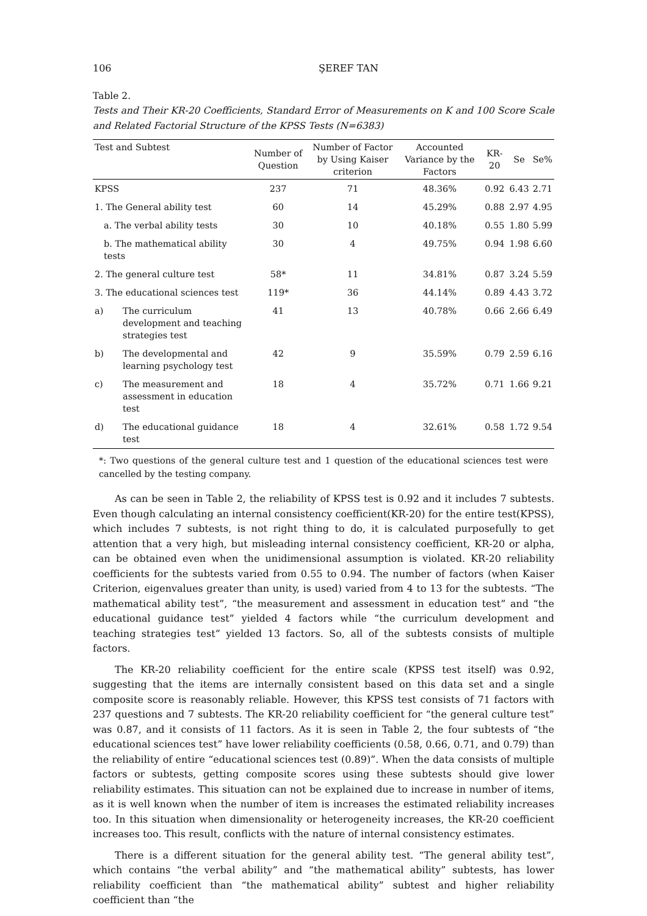106 ŞEREF TAN
Table 2.
Tests and Their KR-20 Coefficients, Standard Error of Measurements on K and 100 Score Scale and Related Factorial Structure of the KPSS Tests (N=6383)
| Test and Subtest | | Number of Question | Number of Factor by Using Kaiser criterion | Accounted Variance by the Factors | KR-20 | Se | Se% |
| --- | --- | --- | --- | --- | --- | --- | --- |
| KPSS | | 237 | 71 | 48.36% | 0.92 | 6.43 | 2.71 |
| 1. The General ability test | | 60 | 14 | 45.29% | 0.88 | 2.97 | 4.95 |
| a. The verbal ability tests | | 30 | 10 | 40.18% | 0.55 | 1.80 | 5.99 |
| b. The mathematical ability tests | | 30 | 4 | 49.75% | 0.94 | 1.98 | 6.60 |
| 2. The general culture test | | 58* | 11 | 34.81% | 0.87 | 3.24 | 5.59 |
| 3. The educational sciences test | | 119* | 36 | 44.14% | 0.89 | 4.43 | 3.72 |
| a) | The curriculum development and teaching strategies test | 41 | 13 | 40.78% | 0.66 | 2.66 | 6.49 |
| b) | The developmental and learning psychology test | 42 | 9 | 35.59% | 0.79 | 2.59 | 6.16 |
| c) | The measurement and assessment in education test | 18 | 4 | 35.72% | 0.71 | 1.66 | 9.21 |
| d) | The educational guidance test | 18 | 4 | 32.61% | 0.58 | 1.72 | 9.54 |
*: Two questions of the general culture test and 1 question of the educational sciences test were cancelled by the testing company.
As can be seen in Table 2, the reliability of KPSS test is 0.92 and it includes 7 subtests. Even though calculating an internal consistency coefficient(KR-20) for the entire test(KPSS), which includes 7 subtests, is not right thing to do, it is calculated purposefully to get attention that a very high, but misleading internal consistency coefficient, KR-20 or alpha, can be obtained even when the unidimensional assumption is violated. KR-20 reliability coefficients for the subtests varied from 0.55 to 0.94. The number of factors (when Kaiser Criterion, eigenvalues greater than unity, is used) varied from 4 to 13 for the subtests. “The mathematical ability test”, “the measurement and assessment in education test” and “the educational guidance test” yielded 4 factors while “the curriculum development and teaching strategies test” yielded 13 factors. So, all of the subtests consists of multiple factors.
The KR-20 reliability coefficient for the entire scale (KPSS test itself) was 0.92, suggesting that the items are internally consistent based on this data set and a single composite score is reasonably reliable. However, this KPSS test consists of 71 factors with 237 questions and 7 subtests. The KR-20 reliability coefficient for “the general culture test” was 0.87, and it consists of 11 factors. As it is seen in Table 2, the four subtests of “the educational sciences test” have lower reliability coefficients (0.58, 0.66, 0.71, and 0.79) than the reliability of entire “educational sciences test (0.89)”. When the data consists of multiple factors or subtests, getting composite scores using these subtests should give lower reliability estimates. This situation can not be explained due to increase in number of items, as it is well known when the number of item is increases the estimated reliability increases too. In this situation when dimensionality or heterogeneity increases, the KR-20 coefficient increases too. This result, conflicts with the nature of internal consistency estimates.
There is a different situation for the general ability test. “The general ability test”, which contains “the verbal ability” and “the mathematical ability” subtests, has lower reliability coefficient than “the mathematical ability” subtest and higher reliability coefficient than “the